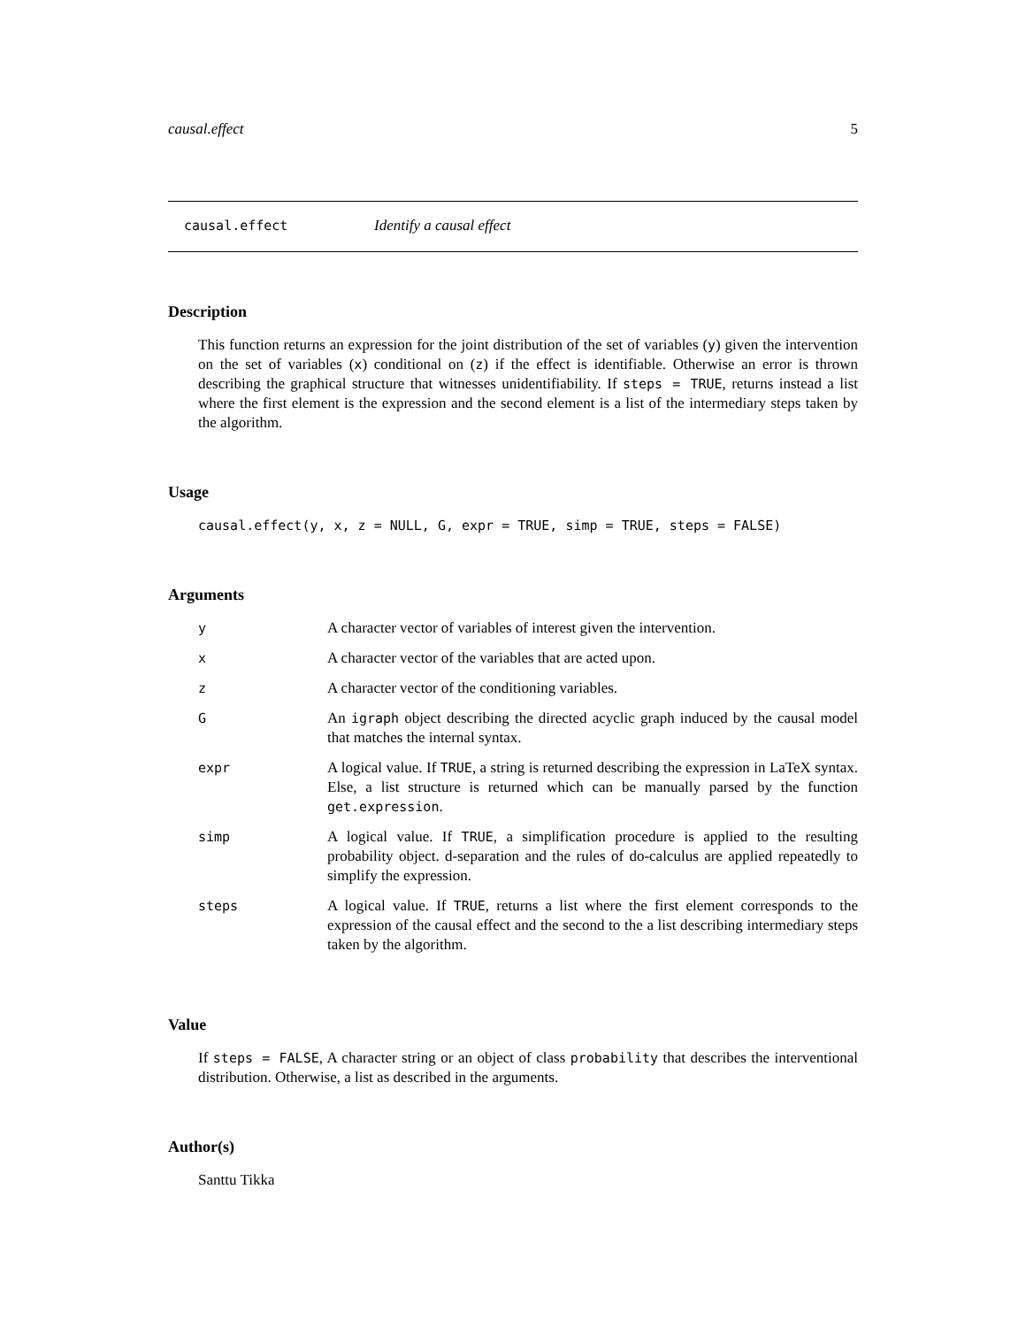causal.effect 5
causal.effect Identify a causal effect
Description
This function returns an expression for the joint distribution of the set of variables (y) given the intervention on the set of variables (x) conditional on (z) if the effect is identifiable. Otherwise an error is thrown describing the graphical structure that witnesses unidentifiability. If steps = TRUE, returns instead a list where the first element is the expression and the second element is a list of the intermediary steps taken by the algorithm.
Usage
causal.effect(y, x, z = NULL, G, expr = TRUE, simp = TRUE, steps = FALSE)
Arguments
| y | A character vector of variables of interest given the intervention. |
| x | A character vector of the variables that are acted upon. |
| z | A character vector of the conditioning variables. |
| G | An igraph object describing the directed acyclic graph induced by the causal model that matches the internal syntax. |
| expr | A logical value. If TRUE , a string is returned describing the expression in LaTeX syntax. Else, a list structure is returned which can be manually parsed by the function get.expression . |
| simp | A logical value. If TRUE , a simplification procedure is applied to the resulting probability object. d-separation and the rules of do-calculus are applied repeatedly to simplify the expression. |
| steps | A logical value. If TRUE , returns a list where the first element corresponds to the expression of the causal effect and the second to the a list describing intermediary steps taken by the algorithm. |
Value
If steps = FALSE, A character string or an object of class probability that describes the interventional distribution. Otherwise, a list as described in the arguments.
Author(s)
Santtu Tikka